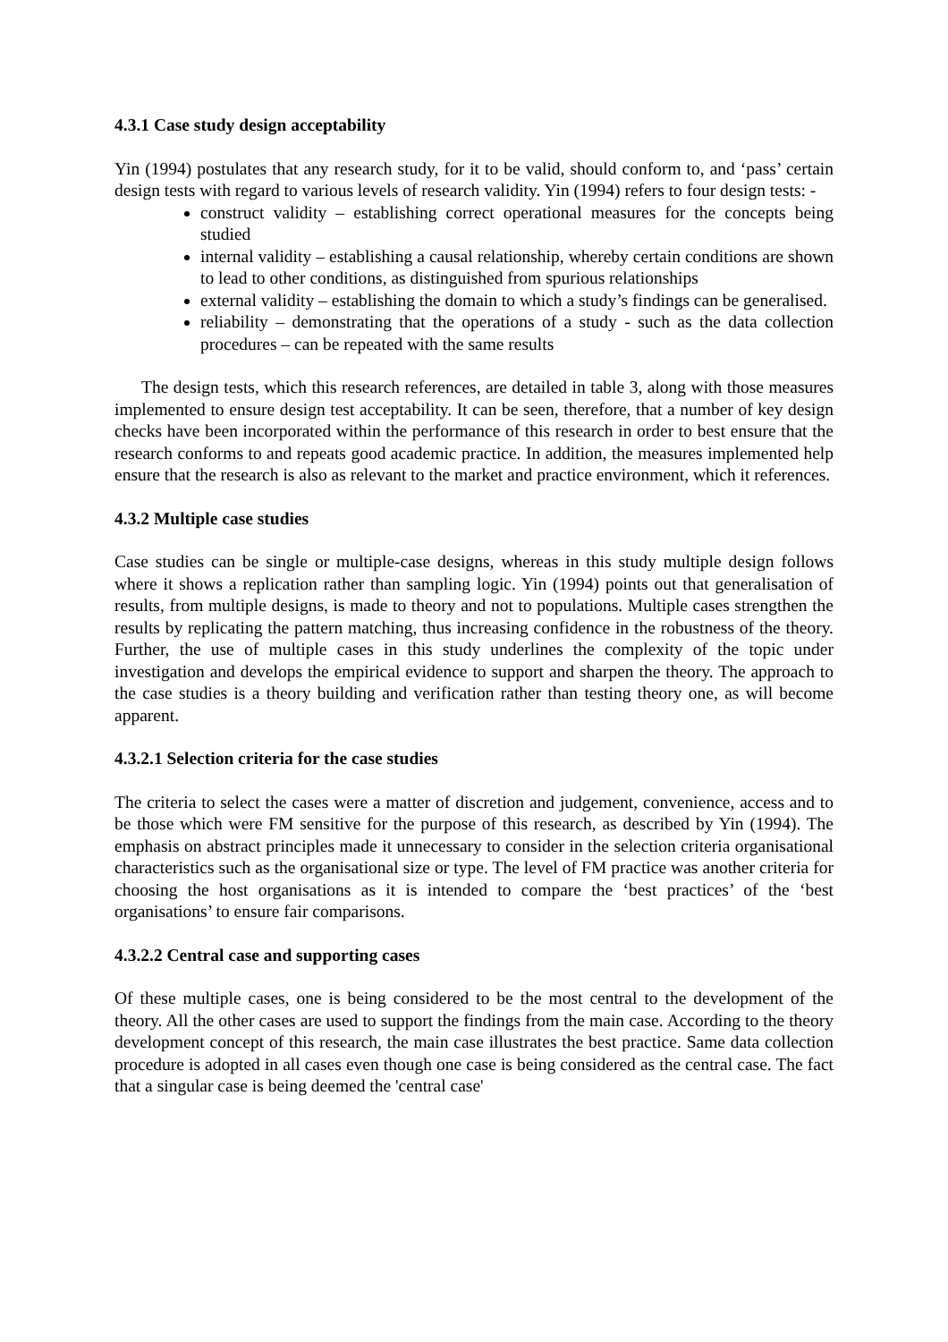4.3.1 Case study design acceptability
Yin (1994) postulates that any research study, for it to be valid, should conform to, and ‘pass’ certain design tests with regard to various levels of research validity. Yin (1994) refers to four design tests: -
construct validity – establishing correct operational measures for the concepts being studied
internal validity – establishing a causal relationship, whereby certain conditions are shown to lead to other conditions, as distinguished from spurious relationships
external validity – establishing the domain to which a study’s findings can be generalised.
reliability – demonstrating that the operations of a study - such as the data collection procedures – can be repeated with the same results
The design tests, which this research references, are detailed in table 3, along with those measures implemented to ensure design test acceptability. It can be seen, therefore, that a number of key design checks have been incorporated within the performance of this research in order to best ensure that the research conforms to and repeats good academic practice. In addition, the measures implemented help ensure that the research is also as relevant to the market and practice environment, which it references.
4.3.2 Multiple case studies
Case studies can be single or multiple-case designs, whereas in this study multiple design follows where it shows a replication rather than sampling logic. Yin (1994) points out that generalisation of results, from multiple designs, is made to theory and not to populations. Multiple cases strengthen the results by replicating the pattern matching, thus increasing confidence in the robustness of the theory. Further, the use of multiple cases in this study underlines the complexity of the topic under investigation and develops the empirical evidence to support and sharpen the theory. The approach to the case studies is a theory building and verification rather than testing theory one, as will become apparent.
4.3.2.1 Selection criteria for the case studies
The criteria to select the cases were a matter of discretion and judgement, convenience, access and to be those which were FM sensitive for the purpose of this research, as described by Yin (1994). The emphasis on abstract principles made it unnecessary to consider in the selection criteria organisational characteristics such as the organisational size or type. The level of FM practice was another criteria for choosing the host organisations as it is intended to compare the ‘best practices’ of the ‘best organisations’ to ensure fair comparisons.
4.3.2.2 Central case and supporting cases
Of these multiple cases, one is being considered to be the most central to the development of the theory. All the other cases are used to support the findings from the main case. According to the theory development concept of this research, the main case illustrates the best practice. Same data collection procedure is adopted in all cases even though one case is being considered as the central case. The fact that a singular case is being deemed the 'central case'